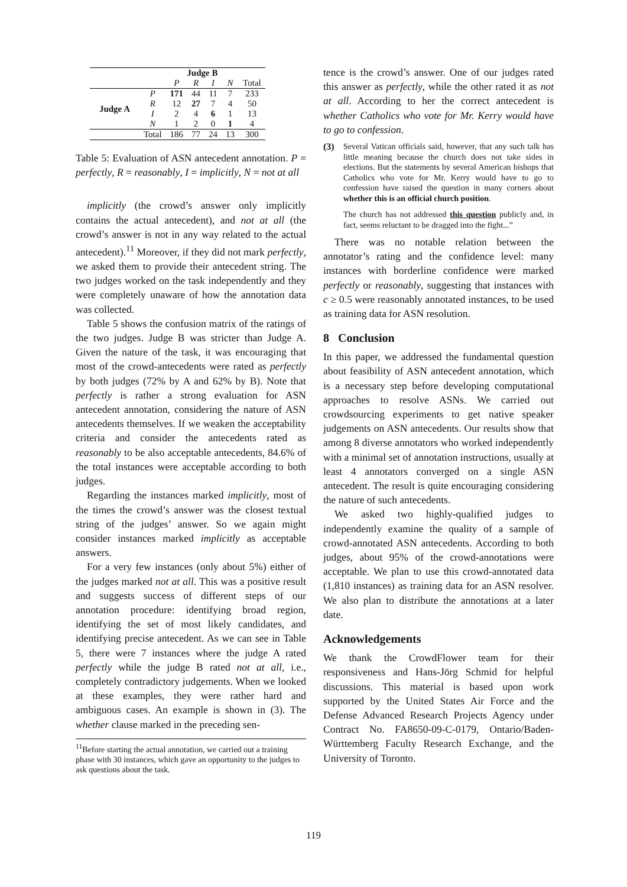| | | Judge B | | | | |
| --- | --- | --- | --- | --- | --- | --- |
| | | P | R | I | N | Total |
| Judge A | P | 171 | 44 | 11 | 7 | 233 |
| | R | 12 | 27 | 7 | 4 | 50 |
| | I | 2 | 4 | 6 | 1 | 13 |
| | N | 1 | 2 | 0 | 1 | 4 |
| | Total | 186 | 77 | 24 | 13 | 300 |
Table 5: Evaluation of ASN antecedent annotation. P = perfectly, R = reasonably, I = implicitly, N = not at all
implicitly (the crowd’s answer only implicitly contains the actual antecedent), and not at all (the crowd’s answer is not in any way related to the actual antecedent).<sup>11</sup> Moreover, if they did not mark perfectly, we asked them to provide their antecedent string. The two judges worked on the task independently and they were completely unaware of how the annotation data was collected.
Table 5 shows the confusion matrix of the ratings of the two judges. Judge B was stricter than Judge A. Given the nature of the task, it was encouraging that most of the crowd-antecedents were rated as perfectly by both judges (72% by A and 62% by B). Note that perfectly is rather a strong evaluation for ASN antecedent annotation, considering the nature of ASN antecedents themselves. If we weaken the acceptability criteria and consider the antecedents rated as reasonably to be also acceptable antecedents, 84.6% of the total instances were acceptable according to both judges.
Regarding the instances marked implicitly, most of the times the crowd’s answer was the closest textual string of the judges’ answer. So we again might consider instances marked implicitly as acceptable answers.
For a very few instances (only about 5%) either of the judges marked not at all. This was a positive result and suggests success of different steps of our annotation procedure: identifying broad region, identifying the set of most likely candidates, and identifying precise antecedent. As we can see in Table 5, there were 7 instances where the judge A rated perfectly while the judge B rated not at all, i.e., completely contradictory judgements. When we looked at these examples, they were rather hard and ambiguous cases. An example is shown in (3). The whether clause marked in the preceding sen-
<sup>11</sup> Before starting the actual annotation, we carried out a training phase with 30 instances, which gave an opportunity to the judges to ask questions about the task.
tence is the crowd’s answer. One of our judges rated this answer as perfectly, while the other rated it as not at all. According to her the correct antecedent is whether Catholics who vote for Mr. Kerry would have to go to confession.
(3) Several Vatican officials said, however, that any such talk has little meaning because the church does not take sides in elections. But the statements by several American bishops that Catholics who vote for Mr. Kerry would have to go to confession have raised the question in many corners about whether this is an official church position.
The church has not addressed this question publicly and, in fact, seems reluctant to be dragged into the fight...”
There was no notable relation between the annotator’s rating and the confidence level: many instances with borderline confidence were marked perfectly or reasonably, suggesting that instances with c ≥ 0.5 were reasonably annotated instances, to be used as training data for ASN resolution.
8 Conclusion
In this paper, we addressed the fundamental question about feasibility of ASN antecedent annotation, which is a necessary step before developing computational approaches to resolve ASNs. We carried out crowdsourcing experiments to get native speaker judgements on ASN antecedents. Our results show that among 8 diverse annotators who worked independently with a minimal set of annotation instructions, usually at least 4 annotators converged on a single ASN antecedent. The result is quite encouraging considering the nature of such antecedents.
We asked two highly-qualified judges to independently examine the quality of a sample of crowd-annotated ASN antecedents. According to both judges, about 95% of the crowd-annotations were acceptable. We plan to use this crowd-annotated data (1,810 instances) as training data for an ASN resolver. We also plan to distribute the annotations at a later date.
Acknowledgements
We thank the CrowdFlower team for their responsiveness and Hans-Jörg Schmid for helpful discussions. This material is based upon work supported by the United States Air Force and the Defense Advanced Research Projects Agency under Contract No. FA8650-09-C-0179, Ontario/Baden-Württemberg Faculty Research Exchange, and the University of Toronto.
119